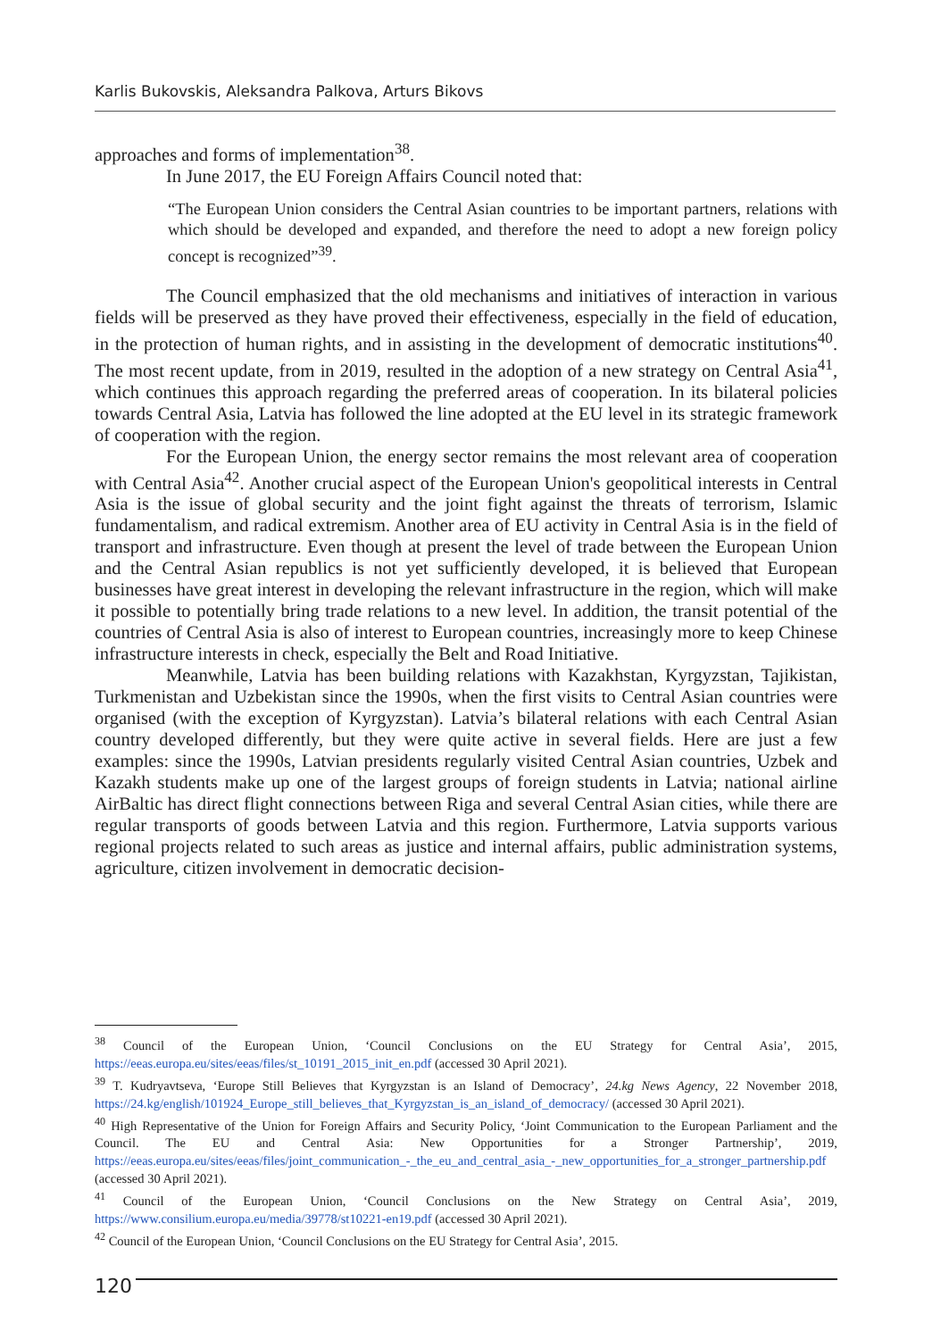Karlis Bukovskis, Aleksandra Palkova, Arturs Bikovs
approaches and forms of implementation<sup>38</sup>.
In June 2017, the EU Foreign Affairs Council noted that:
“The European Union considers the Central Asian countries to be important partners, relations with which should be developed and expanded, and therefore the need to adopt a new foreign policy concept is recognized”<sup>39</sup>.
The Council emphasized that the old mechanisms and initiatives of interaction in various fields will be preserved as they have proved their effectiveness, especially in the field of education, in the protection of human rights, and in assisting in the development of democratic institutions<sup>40</sup>. The most recent update, from in 2019, resulted in the adoption of a new strategy on Central Asia<sup>41</sup>, which continues this approach regarding the preferred areas of cooperation. In its bilateral policies towards Central Asia, Latvia has followed the line adopted at the EU level in its strategic framework of cooperation with the region.
For the European Union, the energy sector remains the most relevant area of cooperation with Central Asia<sup>42</sup>. Another crucial aspect of the European Union's geopolitical interests in Central Asia is the issue of global security and the joint fight against the threats of terrorism, Islamic fundamentalism, and radical extremism. Another area of EU activity in Central Asia is in the field of transport and infrastructure. Even though at present the level of trade between the European Union and the Central Asian republics is not yet sufficiently developed, it is believed that European businesses have great interest in developing the relevant infrastructure in the region, which will make it possible to potentially bring trade relations to a new level. In addition, the transit potential of the countries of Central Asia is also of interest to European countries, increasingly more to keep Chinese infrastructure interests in check, especially the Belt and Road Initiative.
Meanwhile, Latvia has been building relations with Kazakhstan, Kyrgyzstan, Tajikistan, Turkmenistan and Uzbekistan since the 1990s, when the first visits to Central Asian countries were organised (with the exception of Kyrgyzstan). Latvia’s bilateral relations with each Central Asian country developed differently, but they were quite active in several fields. Here are just a few examples: since the 1990s, Latvian presidents regularly visited Central Asian countries, Uzbek and Kazakh students make up one of the largest groups of foreign students in Latvia; national airline AirBaltic has direct flight connections between Riga and several Central Asian cities, while there are regular transports of goods between Latvia and this region. Furthermore, Latvia supports various regional projects related to such areas as justice and internal affairs, public administration systems, agriculture, citizen involvement in democratic decision-
<sup>38</sup> Council of the European Union, ‘Council Conclusions on the EU Strategy for Central Asia’, 2015, https://eeas.europa.eu/sites/eeas/files/st_10191_2015_init_en.pdf (accessed 30 April 2021).
<sup>39</sup> T. Kudryavtseva, ‘Europe Still Believes that Kyrgyzstan is an Island of Democracy’, 24.kg News Agency, 22 November 2018, https://24.kg/english/101924_Europe_still_believes_that_Kyrgyzstan_is_an_island_of_democracy/ (accessed 30 April 2021).
<sup>40</sup> High Representative of the Union for Foreign Affairs and Security Policy, ‘Joint Communication to the European Parliament and the Council. The EU and Central Asia: New Opportunities for a Stronger Partnership’, 2019, https://eeas.europa.eu/sites/eeas/files/joint_communication_-_the_eu_and_central_asia_-_new_opportunities_for_a_stronger_partnership.pdf (accessed 30 April 2021).
<sup>41</sup> Council of the European Union, ‘Council Conclusions on the New Strategy on Central Asia’, 2019, https://www.consilium.europa.eu/media/39778/st10221-en19.pdf (accessed 30 April 2021).
<sup>42</sup> Council of the European Union, ‘Council Conclusions on the EU Strategy for Central Asia’, 2015.
120